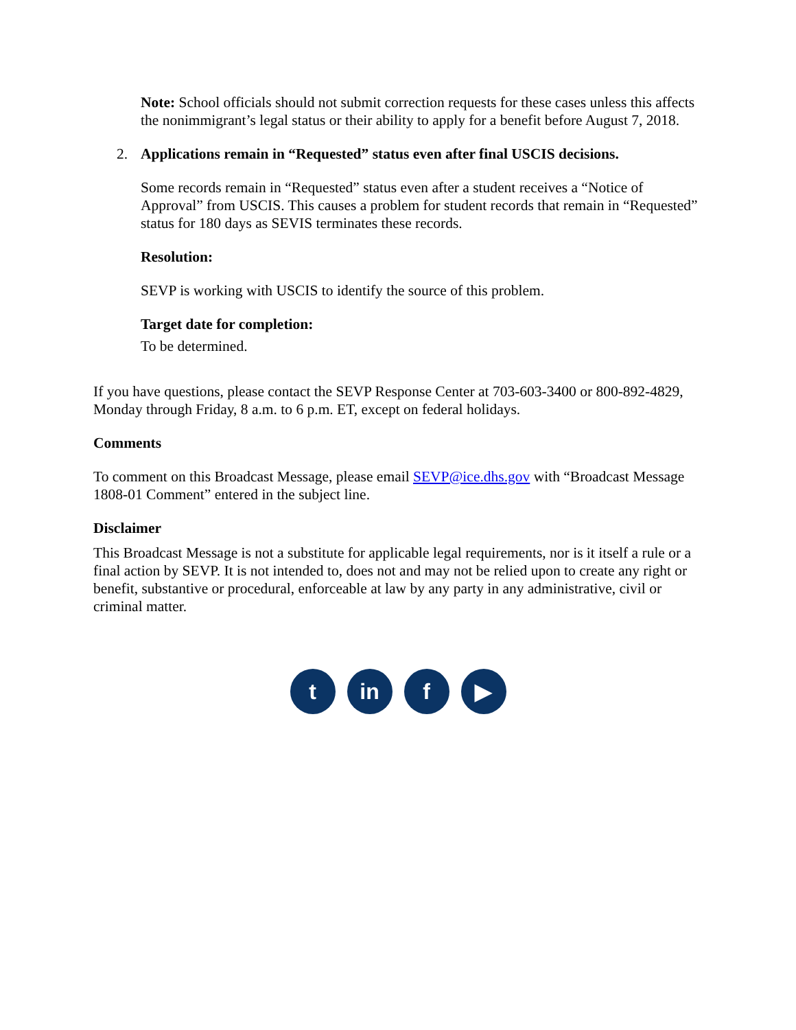Note: School officials should not submit correction requests for these cases unless this affects the nonimmigrant’s legal status or their ability to apply for a benefit before August 7, 2018.
2. Applications remain in “Requested” status even after final USCIS decisions.
Some records remain in “Requested” status even after a student receives a “Notice of Approval” from USCIS. This causes a problem for student records that remain in “Requested” status for 180 days as SEVIS terminates these records.
Resolution:
SEVP is working with USCIS to identify the source of this problem.
Target date for completion:
To be determined.
If you have questions, please contact the SEVP Response Center at 703-603-3400 or 800-892-4829, Monday through Friday, 8 a.m. to 6 p.m. ET, except on federal holidays.
Comments
To comment on this Broadcast Message, please email SEVP@ice.dhs.gov with “Broadcast Message 1808-01 Comment” entered in the subject line.
Disclaimer
This Broadcast Message is not a substitute for applicable legal requirements, nor is it itself a rule or a final action by SEVP. It is not intended to, does not and may not be relied upon to create any right or benefit, substantive or procedural, enforceable at law by any party in any administrative, civil or criminal matter.
t in f ▶